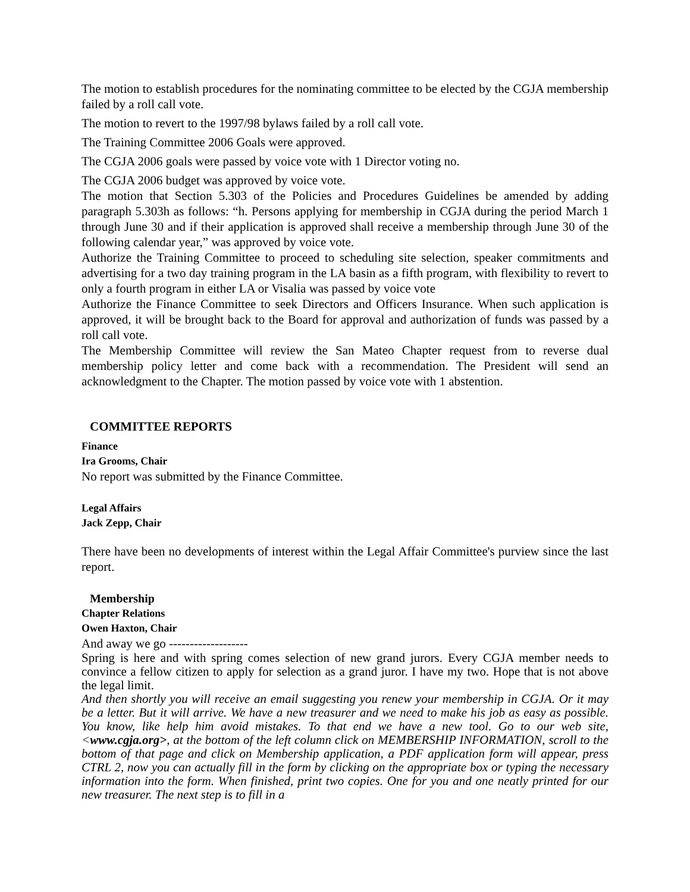The motion to establish procedures for the nominating committee to be elected by the CGJA membership failed by a roll call vote.
The motion to revert to the 1997/98 bylaws failed by a roll call vote.
The Training Committee 2006 Goals were approved.
The CGJA 2006 goals were passed by voice vote with 1 Director voting no.
The CGJA 2006 budget was approved by voice vote.
The motion that Section 5.303 of the Policies and Procedures Guidelines be amended by adding paragraph 5.303h as follows: “h. Persons applying for membership in CGJA during the period March 1 through June 30 and if their application is approved shall receive a membership through June 30 of the following calendar year,” was approved by voice vote.
Authorize the Training Committee to proceed to scheduling site selection, speaker commitments and advertising for a two day training program in the LA basin as a fifth program, with flexibility to revert to only a fourth program in either LA or Visalia was passed by voice vote
Authorize the Finance Committee to seek Directors and Officers Insurance. When such application is approved, it will be brought back to the Board for approval and authorization of funds was passed by a roll call vote.
The Membership Committee will review the San Mateo Chapter request from to reverse dual membership policy letter and come back with a recommendation. The President will send an acknowledgment to the Chapter. The motion passed by voice vote with 1 abstention.
COMMITTEE REPORTS
Finance
Ira Grooms, Chair
No report was submitted by the Finance Committee.
Legal Affairs
Jack Zepp, Chair
There have been no developments of interest within the Legal Affair Committee's purview since the last report.
Membership
Chapter Relations
Owen Haxton, Chair
And away we go -------------------
Spring is here and with spring comes selection of new grand jurors. Every CGJA member needs to convince a fellow citizen to apply for selection as a grand juror. I have my two. Hope that is not above the legal limit.
And then shortly you will receive an email suggesting you renew your membership in CGJA. Or it may be a letter. But it will arrive. We have a new treasurer and we need to make his job as easy as possible. You know, like help him avoid mistakes. To that end we have a new tool. Go to our web site, <www.cgja.org>, at the bottom of the left column click on MEMBERSHIP INFORMATION, scroll to the bottom of that page and click on Membership application, a PDF application form will appear, press CTRL 2, now you can actually fill in the form by clicking on the appropriate box or typing the necessary information into the form. When finished, print two copies. One for you and one neatly printed for our new treasurer. The next step is to fill in a